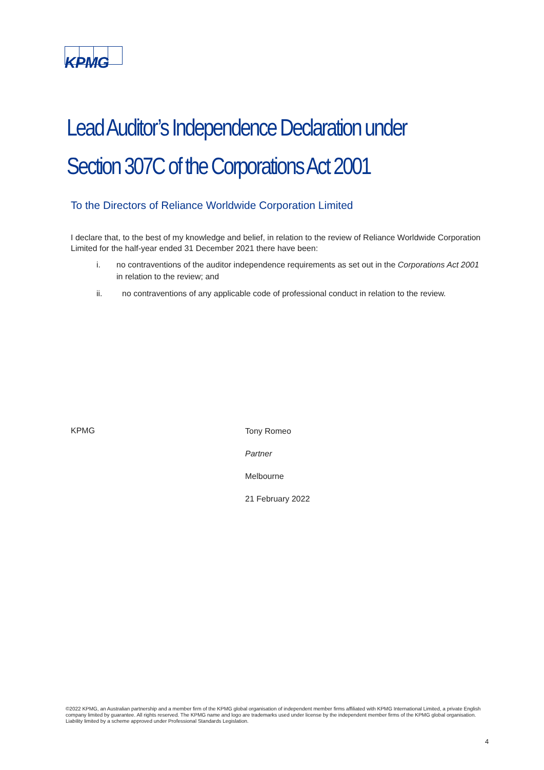KPMG
Lead Auditor’s Independence Declaration under
Section 307C of the Corporations Act 2001
To the Directors of Reliance Worldwide Corporation Limited
I declare that, to the best of my knowledge and belief, in relation to the review of Reliance Worldwide Corporation Limited for the half-year ended 31 December 2021 there have been:
i. no contraventions of the auditor independence requirements as set out in the Corporations Act 2001 in relation to the review; and
ii. no contraventions of any applicable code of professional conduct in relation to the review.
KPMG
Tony Romeo
Partner
Melbourne
21 February 2022
©2022 KPMG, an Australian partnership and a member firm of the KPMG global organisation of independent member firms affiliated with KPMG International Limited, a private English company limited by guarantee. All rights reserved. The KPMG name and logo are trademarks used under license by the independent member firms of the KPMG global organisation. Liability limited by a scheme approved under Professional Standards Legislation.
4